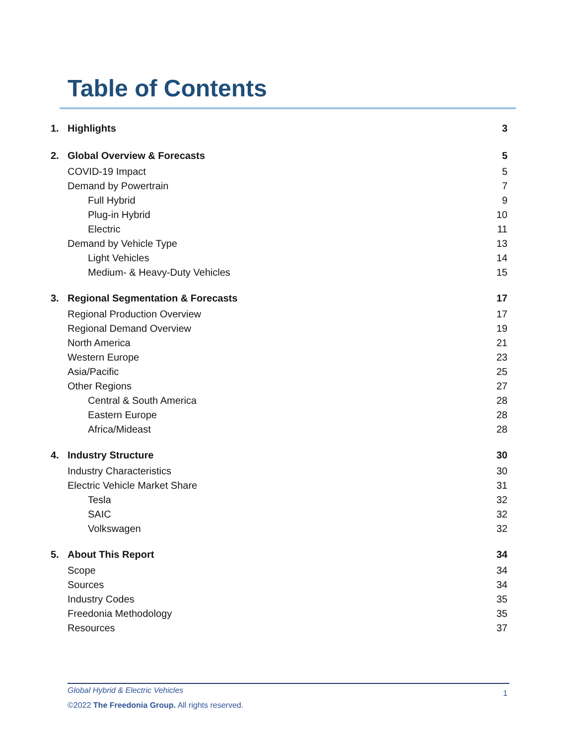Table of Contents
1. Highlights 3
2. Global Overview & Forecasts 5
COVID-19 Impact 5
Demand by Powertrain 7
Full Hybrid 9
Plug-in Hybrid 10
Electric 11
Demand by Vehicle Type 13
Light Vehicles 14
Medium- & Heavy-Duty Vehicles 15
3. Regional Segmentation & Forecasts 17
Regional Production Overview 17
Regional Demand Overview 19
North America 21
Western Europe 23
Asia/Pacific 25
Other Regions 27
Central & South America 28
Eastern Europe 28
Africa/Mideast 28
4. Industry Structure 30
Industry Characteristics 30
Electric Vehicle Market Share 31
Tesla 32
SAIC 32
Volkswagen 32
5. About This Report 34
Scope 34
Sources 34
Industry Codes 35
Freedonia Methodology 35
Resources 37
Global Hybrid & Electric Vehicles 1
©2022 The Freedonia Group. All rights reserved.